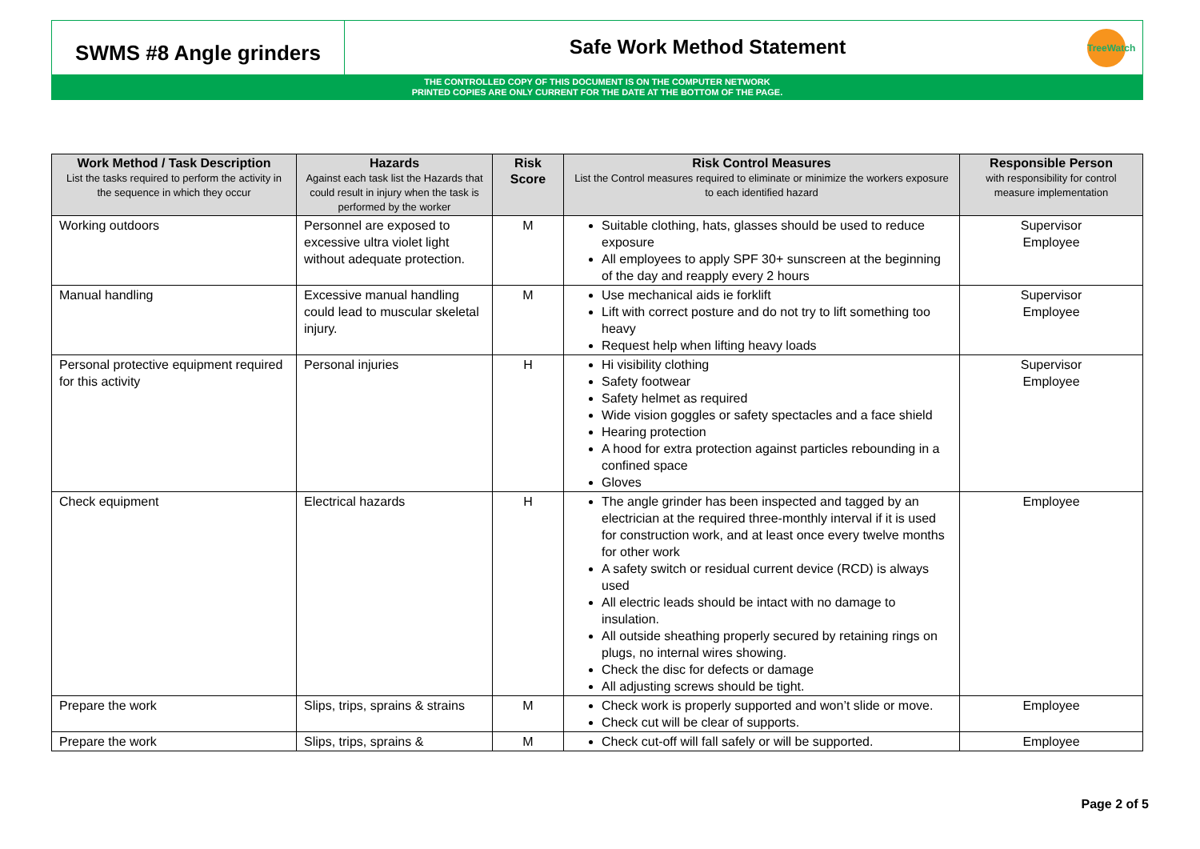SWMS #8 Angle grinders
Safe Work Method Statement
TreeWatch
THE CONTROLLED COPY OF THIS DOCUMENT IS ON THE COMPUTER NETWORK
PRINTED COPIES ARE ONLY CURRENT FOR THE DATE AT THE BOTTOM OF THE PAGE.
| Work Method / Task Description List the tasks required to perform the activity in the sequence in which they occur | Hazards Against each task list the Hazards that could result in injury when the task is performed by the worker | Risk Score | Risk Control Measures List the Control measures required to eliminate or minimize the workers exposure to each identified hazard | Responsible Person with responsibility for control measure implementation |
| --- | --- | --- | --- | --- |
| Working outdoors | Personnel are exposed to excessive ultra violet light without adequate protection. | M | Suitable clothing, hats, glasses should be used to reduce exposure All employees to apply SPF 30+ sunscreen at the beginning of the day and reapply every 2 hours | Supervisor Employee |
| Manual handling | Excessive manual handling could lead to muscular skeletal injury. | M | Use mechanical aids ie forklift Lift with correct posture and do not try to lift something too heavy Request help when lifting heavy loads | Supervisor Employee |
| Personal protective equipment required for this activity | Personal injuries | H | Hi visibility clothing Safety footwear Safety helmet as required Wide vision goggles or safety spectacles and a face shield Hearing protection A hood for extra protection against particles rebounding in a confined space Gloves | Supervisor Employee |
| Check equipment | Electrical hazards | H | The angle grinder has been inspected and tagged by an electrician at the required three-monthly interval if it is used for construction work, and at least once every twelve months for other work A safety switch or residual current device (RCD) is always used All electric leads should be intact with no damage to insulation. All outside sheathing properly secured by retaining rings on plugs, no internal wires showing. Check the disc for defects or damage All adjusting screws should be tight. | Employee |
| Prepare the work | Slips, trips, sprains & strains | M | Check work is properly supported and won’t slide or move. Check cut will be clear of supports. | Employee |
| Prepare the work | Slips, trips, sprains & | M | Check cut-off will fall safely or will be supported. | Employee |
Page 2 of 5